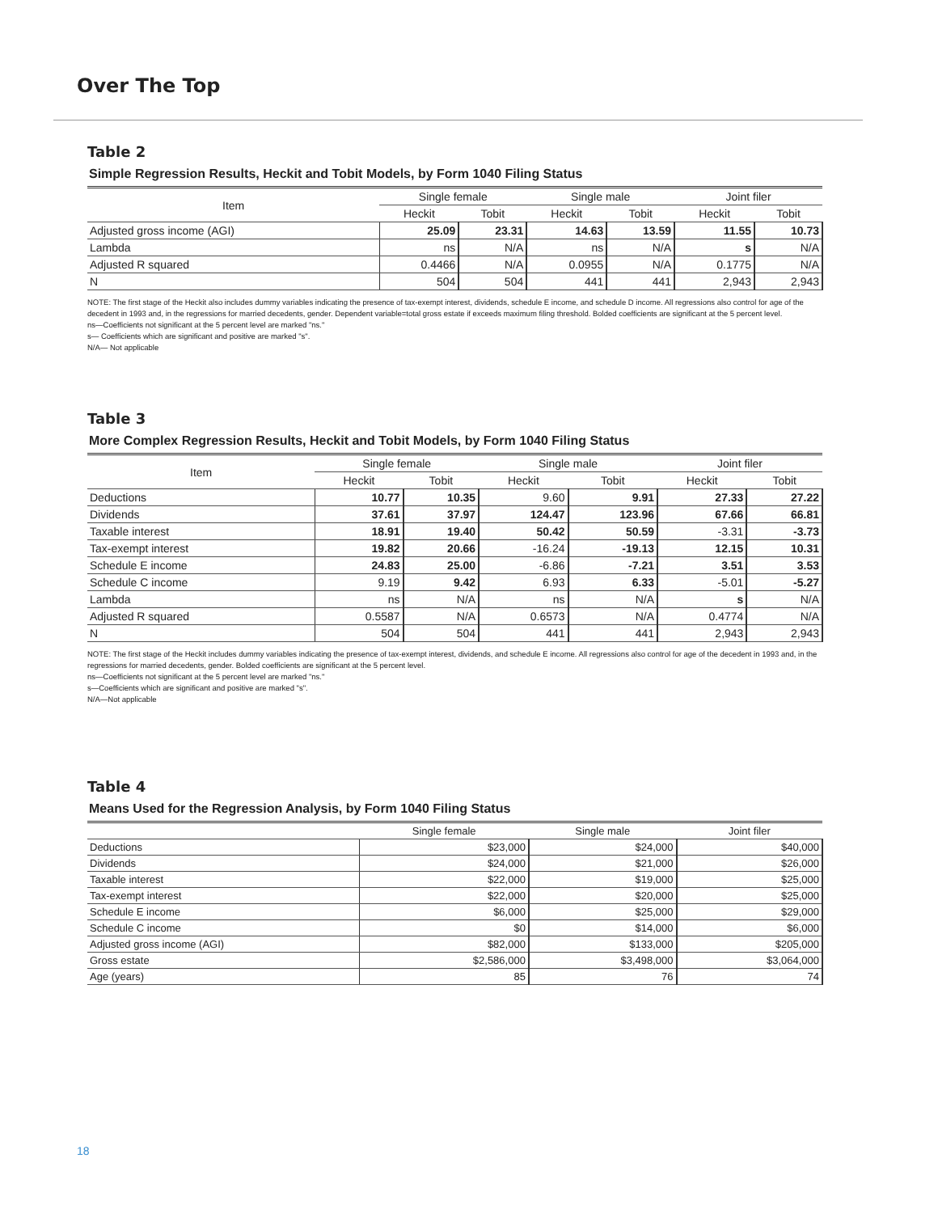Over The Top
Table 2
Simple Regression Results, Heckit and Tobit Models, by Form 1040 Filing Status
| Item | Single female | | Single male | | Joint filer | |
| --- | --- | --- | --- | --- | --- | --- |
| | Heckit | Tobit | Heckit | Tobit | Heckit | Tobit |
| Adjusted gross income (AGI) | 25.09 | 23.31 | 14.63 | 13.59 | 11.55 | 10.73 |
| Lambda | ns | N/A | ns | N/A | s | N/A |
| Adjusted R squared | 0.4466 | N/A | 0.0955 | N/A | 0.1775 | N/A |
| N | 504 | 504 | 441 | 441 | 2,943 | 2,943 |
NOTE: The first stage of the Heckit also includes dummy variables indicating the presence of tax-exempt interest, dividends, schedule E income, and schedule D income. All regressions also control for age of the decedent in 1993 and, in the regressions for married decedents, gender. Dependent variable=total gross estate if exceeds maximum filing threshold. Bolded coefficients are significant at the 5 percent level.
ns—Coefficients not significant at the 5 percent level are marked "ns."
s— Coefficients which are significant and positive are marked "s".
N/A— Not applicable
Table 3
More Complex Regression Results, Heckit and Tobit Models, by Form 1040 Filing Status
| Item | Single female | | Single male | | Joint filer | |
| --- | --- | --- | --- | --- | --- | --- |
| | Heckit | Tobit | Heckit | Tobit | Heckit | Tobit |
| Deductions | 10.77 | 10.35 | 9.60 | 9.91 | 27.33 | 27.22 |
| Dividends | 37.61 | 37.97 | 124.47 | 123.96 | 67.66 | 66.81 |
| Taxable interest | 18.91 | 19.40 | 50.42 | 50.59 | -3.31 | -3.73 |
| Tax-exempt interest | 19.82 | 20.66 | -16.24 | -19.13 | 12.15 | 10.31 |
| Schedule E income | 24.83 | 25.00 | -6.86 | -7.21 | 3.51 | 3.53 |
| Schedule C income | 9.19 | 9.42 | 6.93 | 6.33 | -5.01 | -5.27 |
| Lambda | ns | N/A | ns | N/A | s | N/A |
| Adjusted R squared | 0.5587 | N/A | 0.6573 | N/A | 0.4774 | N/A |
| N | 504 | 504 | 441 | 441 | 2,943 | 2,943 |
NOTE: The first stage of the Heckit includes dummy variables indicating the presence of tax-exempt interest, dividends, and schedule E income. All regressions also control for age of the decedent in 1993 and, in the regressions for married decedents, gender. Bolded coefficients are significant at the 5 percent level.
ns—Coefficients not significant at the 5 percent level are marked "ns."
s—Coefficients which are significant and positive are marked "s".
N/A—Not applicable
Table 4
Means Used for the Regression Analysis, by Form 1040 Filing Status
| | Single female | Single male | Joint filer |
| --- | --- | --- | --- |
| Deductions | $23,000 | $24,000 | $40,000 |
| Dividends | $24,000 | $21,000 | $26,000 |
| Taxable interest | $22,000 | $19,000 | $25,000 |
| Tax-exempt interest | $22,000 | $20,000 | $25,000 |
| Schedule E income | $6,000 | $25,000 | $29,000 |
| Schedule C income | $0 | $14,000 | $6,000 |
| Adjusted gross income (AGI) | $82,000 | $133,000 | $205,000 |
| Gross estate | $2,586,000 | $3,498,000 | $3,064,000 |
| Age (years) | 85 | 76 | 74 |
18